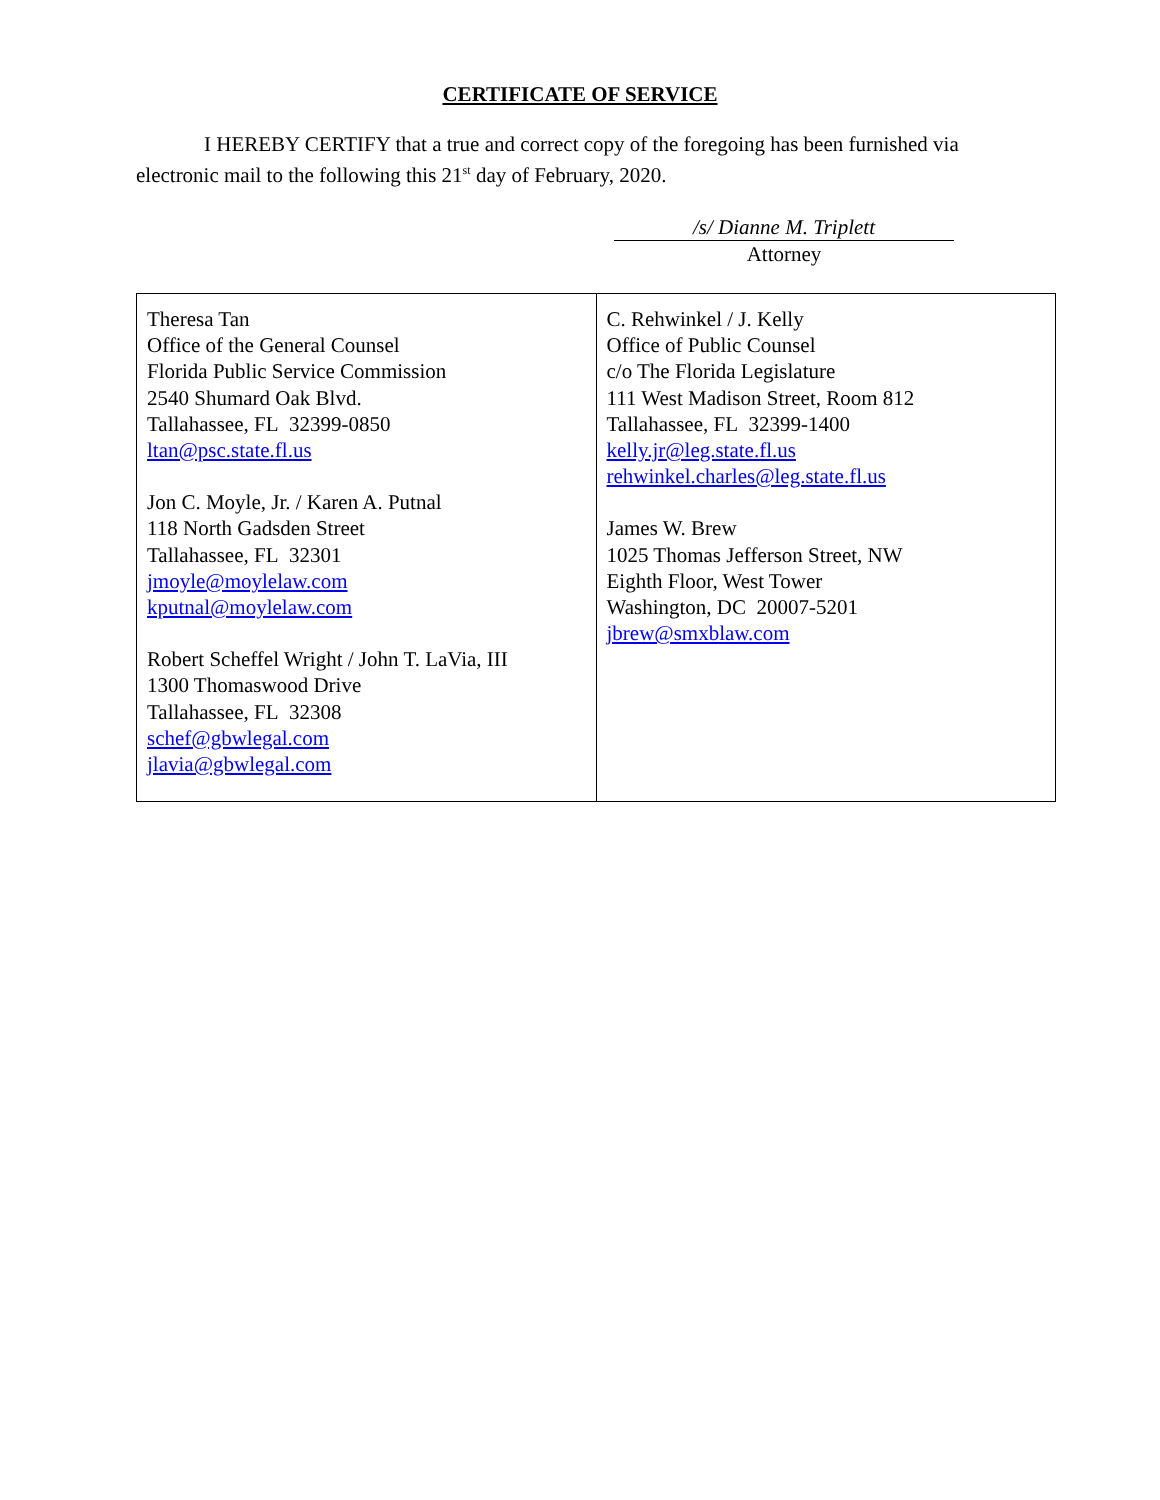CERTIFICATE OF SERVICE
I HEREBY CERTIFY that a true and correct copy of the foregoing has been furnished via electronic mail to the following this 21<sup>st</sup> day of February, 2020.
/s/ Dianne M. Triplett
Attorney
| Theresa Tan Office of the General Counsel Florida Public Service Commission 2540 Shumard Oak Blvd. Tallahassee, FL 32399-0850 ltan@psc.state.fl.us Jon C. Moyle, Jr. / Karen A. Putnal 118 North Gadsden Street Tallahassee, FL 32301 jmoyle@moylelaw.com kputnal@moylelaw.com Robert Scheffel Wright / John T. LaVia, III 1300 Thomaswood Drive Tallahassee, FL 32308 schef@gbwlegal.com jlavia@gbwlegal.com | C. Rehwinkel / J. Kelly Office of Public Counsel c/o The Florida Legislature 111 West Madison Street, Room 812 Tallahassee, FL 32399-1400 kelly.jr@leg.state.fl.us rehwinkel.charles@leg.state.fl.us James W. Brew 1025 Thomas Jefferson Street, NW Eighth Floor, West Tower Washington, DC 20007-5201 jbrew@smxblaw.com |